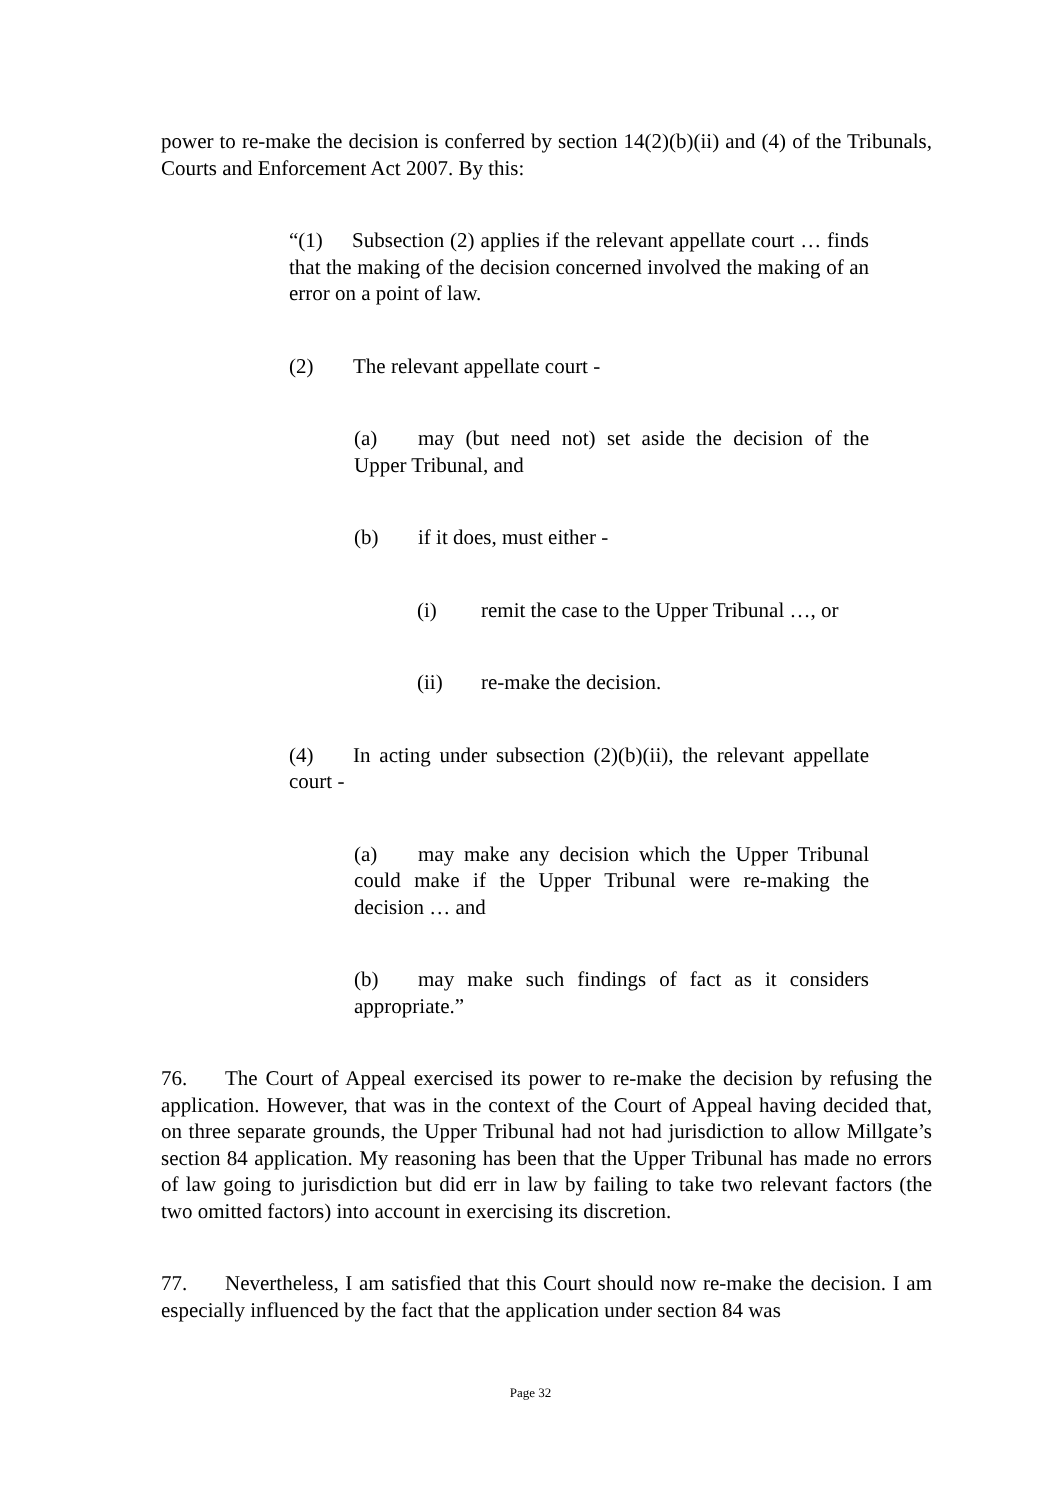power to re-make the decision is conferred by section 14(2)(b)(ii) and (4) of the Tribunals, Courts and Enforcement Act 2007. By this:
“(1) Subsection (2) applies if the relevant appellate court … finds that the making of the decision concerned involved the making of an error on a point of law.
(2) The relevant appellate court -
(a) may (but need not) set aside the decision of the Upper Tribunal, and
(b) if it does, must either -
(i) remit the case to the Upper Tribunal …, or
(ii) re-make the decision.
(4) In acting under subsection (2)(b)(ii), the relevant appellate court -
(a) may make any decision which the Upper Tribunal could make if the Upper Tribunal were re-making the decision … and
(b) may make such findings of fact as it considers appropriate.”
76. The Court of Appeal exercised its power to re-make the decision by refusing the application. However, that was in the context of the Court of Appeal having decided that, on three separate grounds, the Upper Tribunal had not had jurisdiction to allow Millgate’s section 84 application. My reasoning has been that the Upper Tribunal has made no errors of law going to jurisdiction but did err in law by failing to take two relevant factors (the two omitted factors) into account in exercising its discretion.
77. Nevertheless, I am satisfied that this Court should now re-make the decision. I am especially influenced by the fact that the application under section 84 was
Page 32